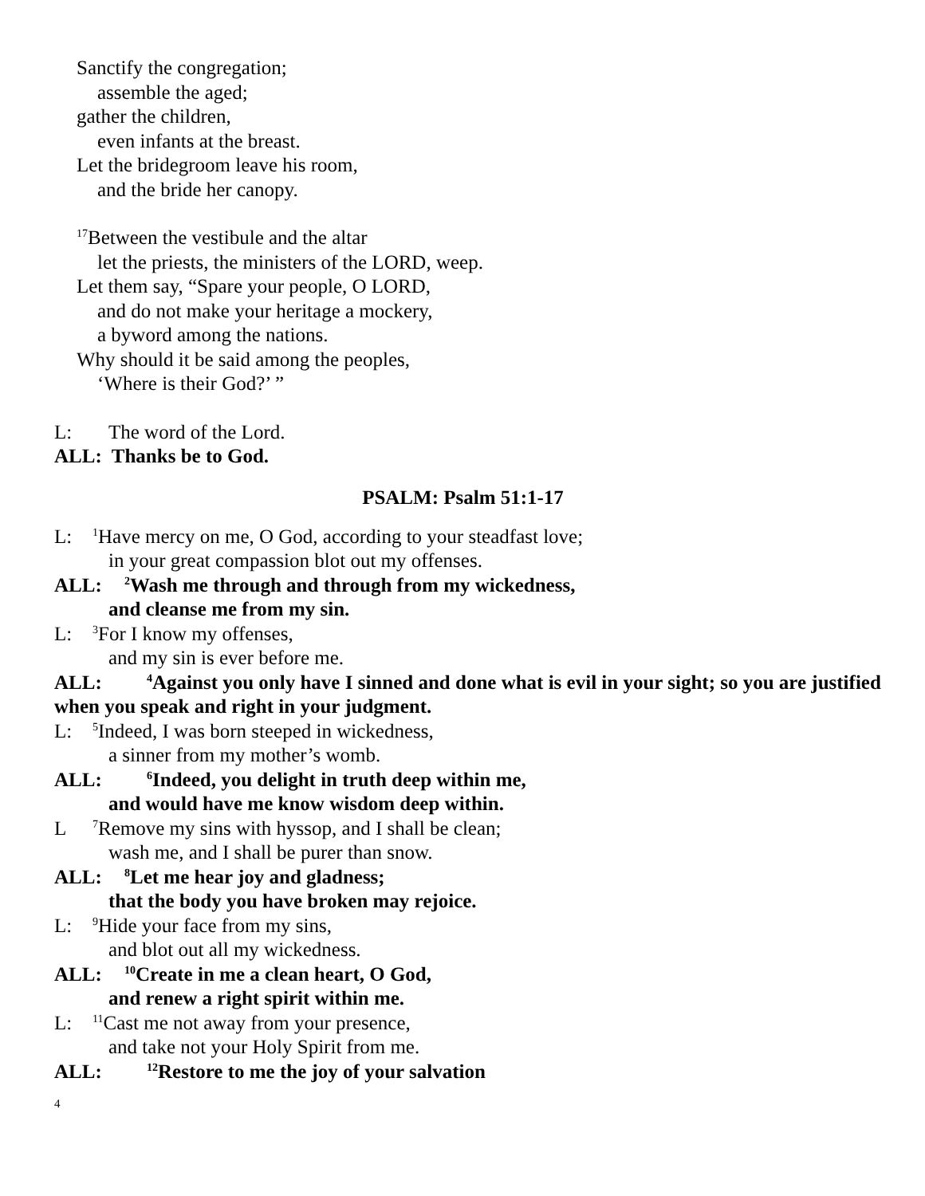Sanctify the congregation;
assemble the aged;
gather the children,
even infants at the breast.
Let the bridegroom leave his room,
and the bride her canopy.
<sup>17</sup> Between the vestibule and the altar
let the priests, the ministers of the LORD, weep.
Let them say, “Spare your people, O LORD,
and do not make your heritage a mockery,
a byword among the nations.
Why should it be said among the peoples,
‘Where is their God?’ ”
L: The word of the Lord.
ALL: Thanks be to God.
PSALM: Psalm 51:1-17
L:<sup>1</sup>Have mercy on me, O God, according to your steadfast love;
in your great compassion blot out my offenses.
ALL:<sup>2</sup>Wash me through and through from my wickedness,
and cleanse me from my sin.
L:<sup>3</sup>For I know my offenses,
and my sin is ever before me.
ALL:<sup>4</sup>Against you only have I sinned and done what is evil in your sight; so you are justified when you speak and right in your judgment.
L:<sup>5</sup>Indeed, I was born steeped in wickedness,
a sinner from my mother’s womb.
ALL:<sup>6</sup>Indeed, you delight in truth deep within me,
and would have me know wisdom deep within.
L<sup>7</sup>Remove my sins with hyssop, and I shall be clean;
wash me, and I shall be purer than snow.
ALL:<sup>8</sup>Let me hear joy and gladness;
that the body you have broken may rejoice.
L:<sup>9</sup>Hide your face from my sins,
and blot out all my wickedness.
ALL:<sup>10</sup>Create in me a clean heart, O God,
and renew a right spirit within me.
L:<sup>11</sup>Cast me not away from your presence,
and take not your Holy Spirit from me.
ALL:<sup>12</sup>Restore to me the joy of your salvation
4